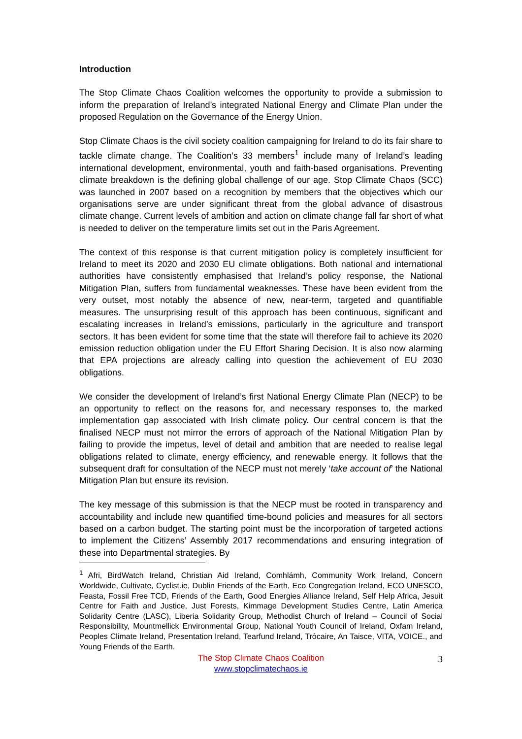Introduction
The Stop Climate Chaos Coalition welcomes the opportunity to provide a submission to inform the preparation of Ireland’s integrated National Energy and Climate Plan under the proposed Regulation on the Governance of the Energy Union.
Stop Climate Chaos is the civil society coalition campaigning for Ireland to do its fair share to tackle climate change. The Coalition’s 33 members<sup>1</sup> include many of Ireland’s leading international development, environmental, youth and faith-based organisations. Preventing climate breakdown is the defining global challenge of our age. Stop Climate Chaos (SCC) was launched in 2007 based on a recognition by members that the objectives which our organisations serve are under significant threat from the global advance of disastrous climate change. Current levels of ambition and action on climate change fall far short of what is needed to deliver on the temperature limits set out in the Paris Agreement.
The context of this response is that current mitigation policy is completely insufficient for Ireland to meet its 2020 and 2030 EU climate obligations. Both national and international authorities have consistently emphasised that Ireland’s policy response, the National Mitigation Plan, suffers from fundamental weaknesses. These have been evident from the very outset, most notably the absence of new, near-term, targeted and quantifiable measures. The unsurprising result of this approach has been continuous, significant and escalating increases in Ireland’s emissions, particularly in the agriculture and transport sectors. It has been evident for some time that the state will therefore fail to achieve its 2020 emission reduction obligation under the EU Effort Sharing Decision. It is also now alarming that EPA projections are already calling into question the achievement of EU 2030 obligations.
We consider the development of Ireland’s first National Energy Climate Plan (NECP) to be an opportunity to reflect on the reasons for, and necessary responses to, the marked implementation gap associated with Irish climate policy. Our central concern is that the finalised NECP must not mirror the errors of approach of the National Mitigation Plan by failing to provide the impetus, level of detail and ambition that are needed to realise legal obligations related to climate, energy efficiency, and renewable energy. It follows that the subsequent draft for consultation of the NECP must not merely ‘take account of’ the National Mitigation Plan but ensure its revision.
The key message of this submission is that the NECP must be rooted in transparency and accountability and include new quantified time-bound policies and measures for all sectors based on a carbon budget. The starting point must be the incorporation of targeted actions to implement the Citizens’ Assembly 2017 recommendations and ensuring integration of these into Departmental strategies. By
<sup>1</sup> Afri, BirdWatch Ireland, Christian Aid Ireland, Comhlámh, Community Work Ireland, Concern Worldwide, Cultivate, Cyclist.ie, Dublin Friends of the Earth, Eco Congregation Ireland, ECO UNESCO, Feasta, Fossil Free TCD, Friends of the Earth, Good Energies Alliance Ireland, Self Help Africa, Jesuit Centre for Faith and Justice, Just Forests, Kimmage Development Studies Centre, Latin America Solidarity Centre (LASC), Liberia Solidarity Group, Methodist Church of Ireland – Council of Social Responsibility, Mountmellick Environmental Group, National Youth Council of Ireland, Oxfam Ireland, Peoples Climate Ireland, Presentation Ireland, Tearfund Ireland, Trócaire, An Taisce, VITA, VOICE., and Young Friends of the Earth.
The Stop Climate Chaos Coalition
www.stopclimatechaos.ie
3